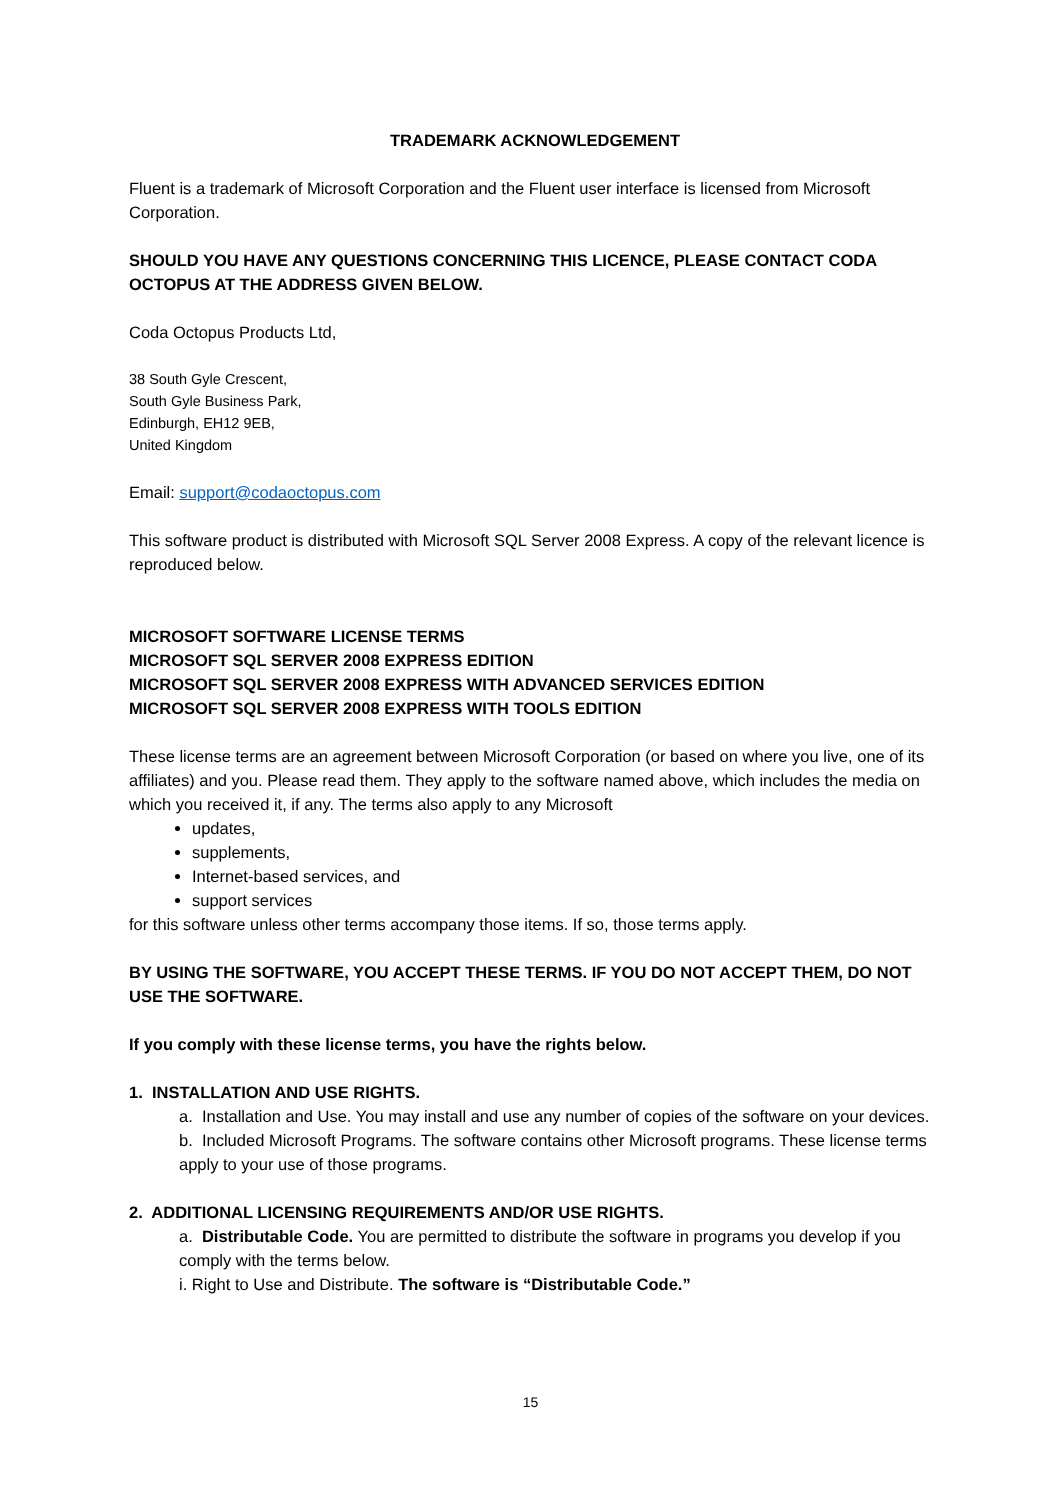TRADEMARK ACKNOWLEDGEMENT
Fluent is a trademark of Microsoft Corporation and the Fluent user interface is licensed from Microsoft Corporation.
SHOULD YOU HAVE ANY QUESTIONS CONCERNING THIS LICENCE, PLEASE CONTACT CODA OCTOPUS AT THE ADDRESS GIVEN BELOW.
Coda Octopus Products Ltd,
38 South Gyle Crescent,
South Gyle Business Park,
Edinburgh, EH12 9EB,
United Kingdom
Email: support@codaoctopus.com
This software product is distributed with Microsoft SQL Server 2008 Express. A copy of the relevant licence is reproduced below.
MICROSOFT SOFTWARE LICENSE TERMS
MICROSOFT SQL SERVER 2008 EXPRESS EDITION
MICROSOFT SQL SERVER 2008 EXPRESS WITH ADVANCED SERVICES EDITION
MICROSOFT SQL SERVER 2008 EXPRESS WITH TOOLS EDITION
These license terms are an agreement between Microsoft Corporation (or based on where you live, one of its affiliates) and you. Please read them. They apply to the software named above, which includes the media on which you received it, if any. The terms also apply to any Microsoft
updates,
supplements,
Internet-based services, and
support services
for this software unless other terms accompany those items. If so, those terms apply.
BY USING THE SOFTWARE, YOU ACCEPT THESE TERMS. IF YOU DO NOT ACCEPT THEM, DO NOT USE THE SOFTWARE.
If you comply with these license terms, you have the rights below.
1. INSTALLATION AND USE RIGHTS.
a. Installation and Use. You may install and use any number of copies of the software on your devices.
b. Included Microsoft Programs. The software contains other Microsoft programs. These license terms apply to your use of those programs.
2. ADDITIONAL LICENSING REQUIREMENTS AND/OR USE RIGHTS.
a. Distributable Code. You are permitted to distribute the software in programs you develop if you comply with the terms below.
i. Right to Use and Distribute. The software is “Distributable Code.”
15